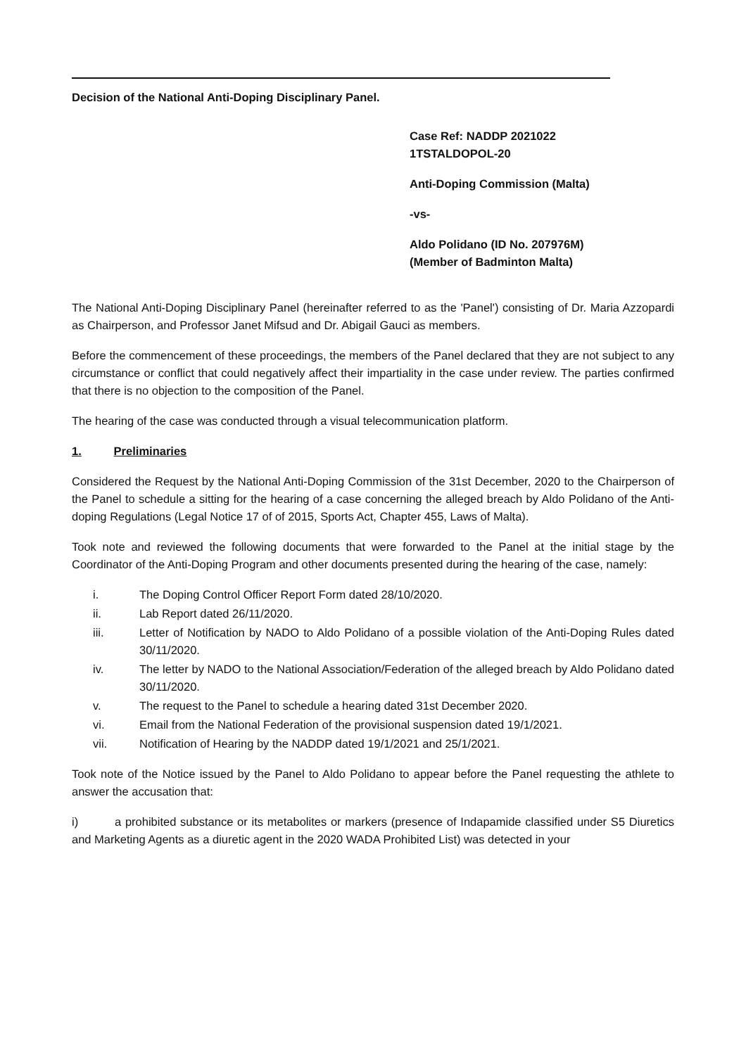Decision of the National Anti-Doping Disciplinary Panel.
Case Ref: NADDP 2021022
1TSTALDOPOL-20
Anti-Doping Commission (Malta)
-vs-
Aldo Polidano (ID No. 207976M)
(Member of Badminton Malta)
The National Anti-Doping Disciplinary Panel (hereinafter referred to as the 'Panel') consisting of Dr. Maria Azzopardi as Chairperson, and Professor Janet Mifsud and Dr. Abigail Gauci as members.
Before the commencement of these proceedings, the members of the Panel declared that they are not subject to any circumstance or conflict that could negatively affect their impartiality in the case under review. The parties confirmed that there is no objection to the composition of the Panel.
The hearing of the case was conducted through a visual telecommunication platform.
1. Preliminaries
Considered the Request by the National Anti-Doping Commission of the 31st December, 2020 to the Chairperson of the Panel to schedule a sitting for the hearing of a case concerning the alleged breach by Aldo Polidano of the Anti-doping Regulations (Legal Notice 17 of of 2015, Sports Act, Chapter 455, Laws of Malta).
Took note and reviewed the following documents that were forwarded to the Panel at the initial stage by the Coordinator of the Anti-Doping Program and other documents presented during the hearing of the case, namely:
i. The Doping Control Officer Report Form dated 28/10/2020.
ii. Lab Report dated 26/11/2020.
iii. Letter of Notification by NADO to Aldo Polidano of a possible violation of the Anti-Doping Rules dated 30/11/2020.
iv. The letter by NADO to the National Association/Federation of the alleged breach by Aldo Polidano dated 30/11/2020.
v. The request to the Panel to schedule a hearing dated 31st December 2020.
vi. Email from the National Federation of the provisional suspension dated 19/1/2021.
vii. Notification of Hearing by the NADDP dated 19/1/2021 and 25/1/2021.
Took note of the Notice issued by the Panel to Aldo Polidano to appear before the Panel requesting the athlete to answer the accusation that:
i) a prohibited substance or its metabolites or markers (presence of Indapamide classified under S5 Diuretics and Marketing Agents as a diuretic agent in the 2020 WADA Prohibited List) was detected in your